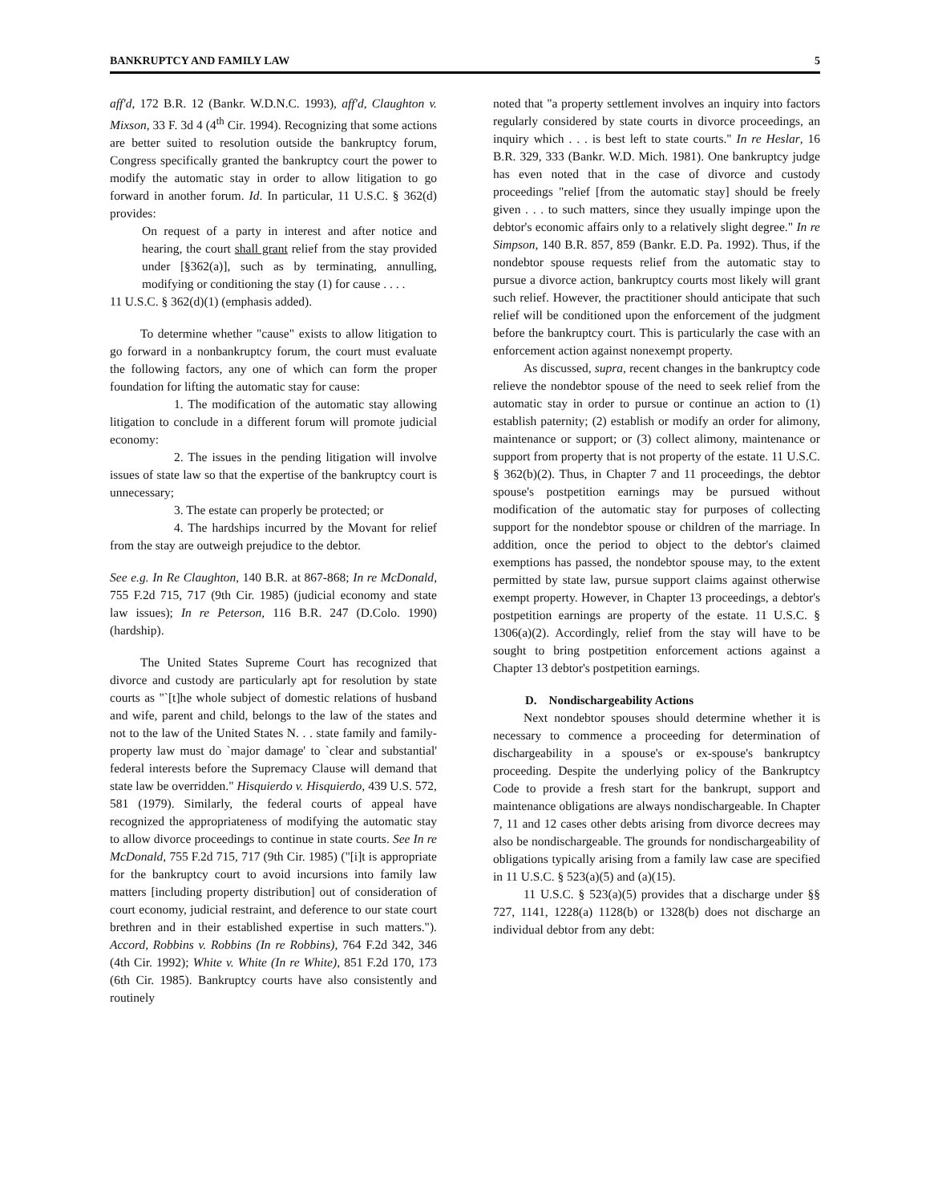BANKRUPTCY AND FAMILY LAW 5
aff'd, 172 B.R. 12 (Bankr. W.D.N.C. 1993), aff'd, Claughton v. Mixson, 33 F. 3d 4 (4<sup>th</sup> Cir. 1994). Recognizing that some actions are better suited to resolution outside the bankruptcy forum, Congress specifically granted the bankruptcy court the power to modify the automatic stay in order to allow litigation to go forward in another forum. Id. In particular, 11 U.S.C. § 362(d) provides:
On request of a party in interest and after notice and hearing, the court shall grant relief from the stay provided under [§362(a)], such as by terminating, annulling, modifying or conditioning the stay (1) for cause . . . .
11 U.S.C. § 362(d)(1) (emphasis added).
To determine whether "cause" exists to allow litigation to go forward in a nonbankruptcy forum, the court must evaluate the following factors, any one of which can form the proper foundation for lifting the automatic stay for cause:
1. The modification of the automatic stay allowing litigation to conclude in a different forum will promote judicial economy:
2. The issues in the pending litigation will involve issues of state law so that the expertise of the bankruptcy court is unnecessary;
3. The estate can properly be protected; or
4. The hardships incurred by the Movant for relief from the stay are outweigh prejudice to the debtor.
See e.g. In Re Claughton, 140 B.R. at 867-868; In re McDonald, 755 F.2d 715, 717 (9th Cir. 1985) (judicial economy and state law issues); In re Peterson, 116 B.R. 247 (D.Colo. 1990) (hardship).
The United States Supreme Court has recognized that divorce and custody are particularly apt for resolution by state courts as "`[t]he whole subject of domestic relations of husband and wife, parent and child, belongs to the law of the states and not to the law of the United States N. . . state family and family-property law must do `major damage' to `clear and substantial' federal interests before the Supremacy Clause will demand that state law be overridden." Hisquierdo v. Hisquierdo, 439 U.S. 572, 581 (1979). Similarly, the federal courts of appeal have recognized the appropriateness of modifying the automatic stay to allow divorce proceedings to continue in state courts. See In re McDonald, 755 F.2d 715, 717 (9th Cir. 1985) ("[i]t is appropriate for the bankruptcy court to avoid incursions into family law matters [including property distribution] out of consideration of court economy, judicial restraint, and deference to our state court brethren and in their established expertise in such matters."). Accord, Robbins v. Robbins (In re Robbins), 764 F.2d 342, 346 (4th Cir. 1992); White v. White (In re White), 851 F.2d 170, 173 (6th Cir. 1985). Bankruptcy courts have also consistently and routinely
noted that "a property settlement involves an inquiry into factors regularly considered by state courts in divorce proceedings, an inquiry which . . . is best left to state courts." In re Heslar, 16 B.R. 329, 333 (Bankr. W.D. Mich. 1981). One bankruptcy judge has even noted that in the case of divorce and custody proceedings "relief [from the automatic stay] should be freely given . . . to such matters, since they usually impinge upon the debtor's economic affairs only to a relatively slight degree." In re Simpson, 140 B.R. 857, 859 (Bankr. E.D. Pa. 1992). Thus, if the nondebtor spouse requests relief from the automatic stay to pursue a divorce action, bankruptcy courts most likely will grant such relief. However, the practitioner should anticipate that such relief will be conditioned upon the enforcement of the judgment before the bankruptcy court. This is particularly the case with an enforcement action against nonexempt property.
As discussed, supra, recent changes in the bankruptcy code relieve the nondebtor spouse of the need to seek relief from the automatic stay in order to pursue or continue an action to (1) establish paternity; (2) establish or modify an order for alimony, maintenance or support; or (3) collect alimony, maintenance or support from property that is not property of the estate. 11 U.S.C. § 362(b)(2). Thus, in Chapter 7 and 11 proceedings, the debtor spouse's postpetition earnings may be pursued without modification of the automatic stay for purposes of collecting support for the nondebtor spouse or children of the marriage. In addition, once the period to object to the debtor's claimed exemptions has passed, the nondebtor spouse may, to the extent permitted by state law, pursue support claims against otherwise exempt property. However, in Chapter 13 proceedings, a debtor's postpetition earnings are property of the estate. 11 U.S.C. § 1306(a)(2). Accordingly, relief from the stay will have to be sought to bring postpetition enforcement actions against a Chapter 13 debtor's postpetition earnings.
D. Nondischargeability Actions
Next nondebtor spouses should determine whether it is necessary to commence a proceeding for determination of dischargeability in a spouse's or ex-spouse's bankruptcy proceeding. Despite the underlying policy of the Bankruptcy Code to provide a fresh start for the bankrupt, support and maintenance obligations are always nondischargeable. In Chapter 7, 11 and 12 cases other debts arising from divorce decrees may also be nondischargeable. The grounds for nondischargeability of obligations typically arising from a family law case are specified in 11 U.S.C. § 523(a)(5) and (a)(15).
11 U.S.C. § 523(a)(5) provides that a discharge under §§ 727, 1141, 1228(a) 1128(b) or 1328(b) does not discharge an individual debtor from any debt: